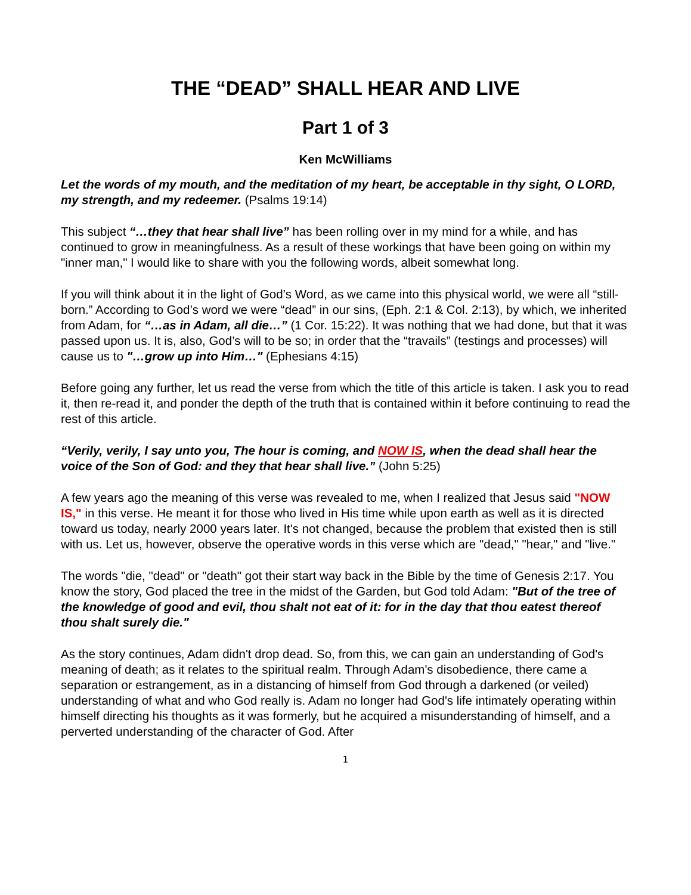THE “DEAD” SHALL HEAR AND LIVE
Part 1 of 3
Ken McWilliams
Let the words of my mouth, and the meditation of my heart, be acceptable in thy sight, O LORD, my strength, and my redeemer. (Psalms 19:14)
This subject “…they that hear shall live” has been rolling over in my mind for a while, and has continued to grow in meaningfulness. As a result of these workings that have been going on within my "inner man," I would like to share with you the following words, albeit somewhat long.
If you will think about it in the light of God’s Word, as we came into this physical world, we were all “still-born.” According to God’s word we were “dead” in our sins, (Eph. 2:1 & Col. 2:13), by which, we inherited from Adam, for “…as in Adam, all die…” (1 Cor. 15:22). It was nothing that we had done, but that it was passed upon us. It is, also, God’s will to be so; in order that the “travails” (testings and processes) will cause us to "…grow up into Him…" (Ephesians 4:15)
Before going any further, let us read the verse from which the title of this article is taken. I ask you to read it, then re-read it, and ponder the depth of the truth that is contained within it before continuing to read the rest of this article.
“Verily, verily, I say unto you, The hour is coming, and NOW IS, when the dead shall hear the voice of the Son of God: and they that hear shall live.” (John 5:25)
A few years ago the meaning of this verse was revealed to me, when I realized that Jesus said "NOW IS," in this verse. He meant it for those who lived in His time while upon earth as well as it is directed toward us today, nearly 2000 years later. It's not changed, because the problem that existed then is still with us. Let us, however, observe the operative words in this verse which are "dead," "hear," and "live."
The words "die, "dead" or "death" got their start way back in the Bible by the time of Genesis 2:17. You know the story, God placed the tree in the midst of the Garden, but God told Adam: "But of the tree of the knowledge of good and evil, thou shalt not eat of it: for in the day that thou eatest thereof thou shalt surely die."
As the story continues, Adam didn't drop dead. So, from this, we can gain an understanding of God's meaning of death; as it relates to the spiritual realm. Through Adam's disobedience, there came a separation or estrangement, as in a distancing of himself from God through a darkened (or veiled) understanding of what and who God really is. Adam no longer had God's life intimately operating within himself directing his thoughts as it was formerly, but he acquired a misunderstanding of himself, and a perverted understanding of the character of God. After
1